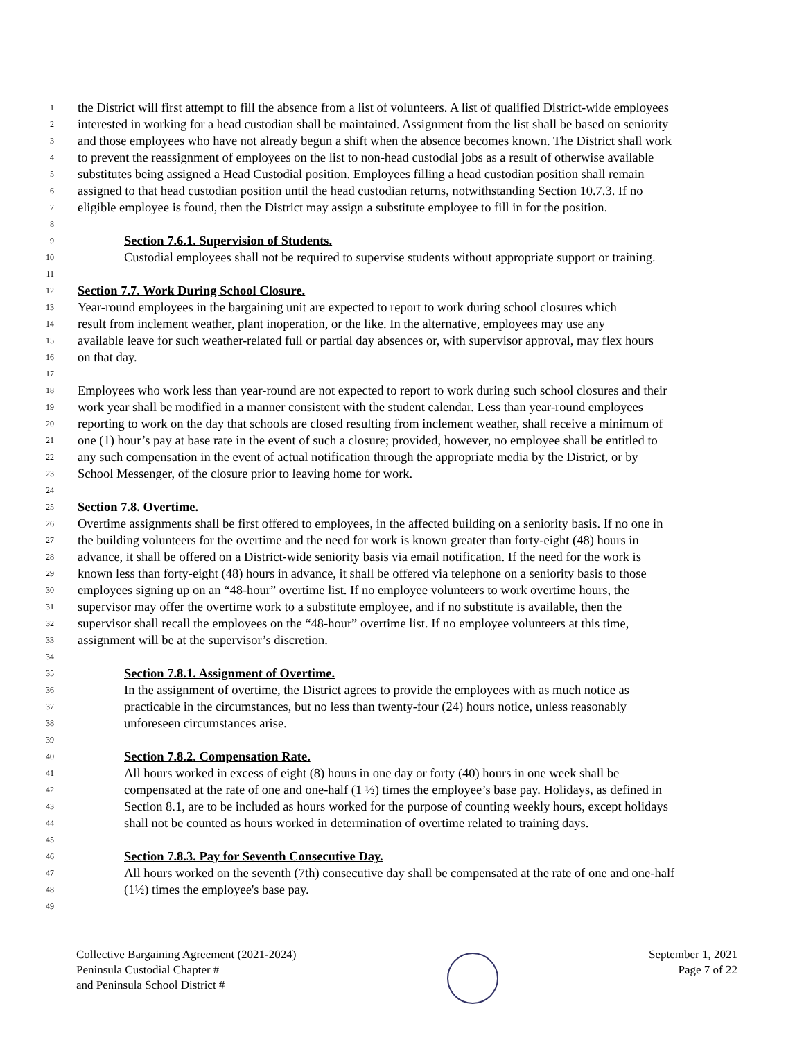1 the District will first attempt to fill the absence from a list of volunteers. A list of qualified District-wide employees
2 interested in working for a head custodian shall be maintained. Assignment from the list shall be based on seniority
3 and those employees who have not already begun a shift when the absence becomes known. The District shall work
4 to prevent the reassignment of employees on the list to non-head custodial jobs as a result of otherwise available
5 substitutes being assigned a Head Custodial position. Employees filling a head custodian position shall remain
6 assigned to that head custodian position until the head custodian returns, notwithstanding Section 10.7.3. If no
7 eligible employee is found, then the District may assign a substitute employee to fill in for the position.
8
9 Section 7.6.1. Supervision of Students.
10 Custodial employees shall not be required to supervise students without appropriate support or training.
11
12 Section 7.7. Work During School Closure.
13 Year-round employees in the bargaining unit are expected to report to work during school closures which
14 result from inclement weather, plant inoperation, or the like. In the alternative, employees may use any
15 available leave for such weather-related full or partial day absences or, with supervisor approval, may flex hours
16 on that day.
17
18 Employees who work less than year-round are not expected to report to work during such school closures and their
19 work year shall be modified in a manner consistent with the student calendar. Less than year-round employees
20 reporting to work on the day that schools are closed resulting from inclement weather, shall receive a minimum of
21 one (1) hour’s pay at base rate in the event of such a closure; provided, however, no employee shall be entitled to
22 any such compensation in the event of actual notification through the appropriate media by the District, or by
23 School Messenger, of the closure prior to leaving home for work.
24
25 Section 7.8. Overtime.
26 Overtime assignments shall be first offered to employees, in the affected building on a seniority basis. If no one in
27 the building volunteers for the overtime and the need for work is known greater than forty-eight (48) hours in
28 advance, it shall be offered on a District-wide seniority basis via email notification. If the need for the work is
29 known less than forty-eight (48) hours in advance, it shall be offered via telephone on a seniority basis to those
30 employees signing up on an “48-hour” overtime list. If no employee volunteers to work overtime hours, the
31 supervisor may offer the overtime work to a substitute employee, and if no substitute is available, then the
32 supervisor shall recall the employees on the “48-hour” overtime list. If no employee volunteers at this time,
33 assignment will be at the supervisor’s discretion.
34
35 Section 7.8.1. Assignment of Overtime.
36 In the assignment of overtime, the District agrees to provide the employees with as much notice as
37 practicable in the circumstances, but no less than twenty-four (24) hours notice, unless reasonably
38 unforeseen circumstances arise.
39
40 Section 7.8.2. Compensation Rate.
41 All hours worked in excess of eight (8) hours in one day or forty (40) hours in one week shall be
42 compensated at the rate of one and one-half (1 ½) times the employee’s base pay. Holidays, as defined in
43 Section 8.1, are to be included as hours worked for the purpose of counting weekly hours, except holidays
44 shall not be counted as hours worked in determination of overtime related to training days.
45
46 Section 7.8.3. Pay for Seventh Consecutive Day.
47 All hours worked on the seventh (7th) consecutive day shall be compensated at the rate of one and one-half
48 (1½) times the employee's base pay.
49
Collective Bargaining Agreement (2021-2024)
Peninsula Custodial Chapter #
and Peninsula School District #
September 1, 2021
Page 7 of 22